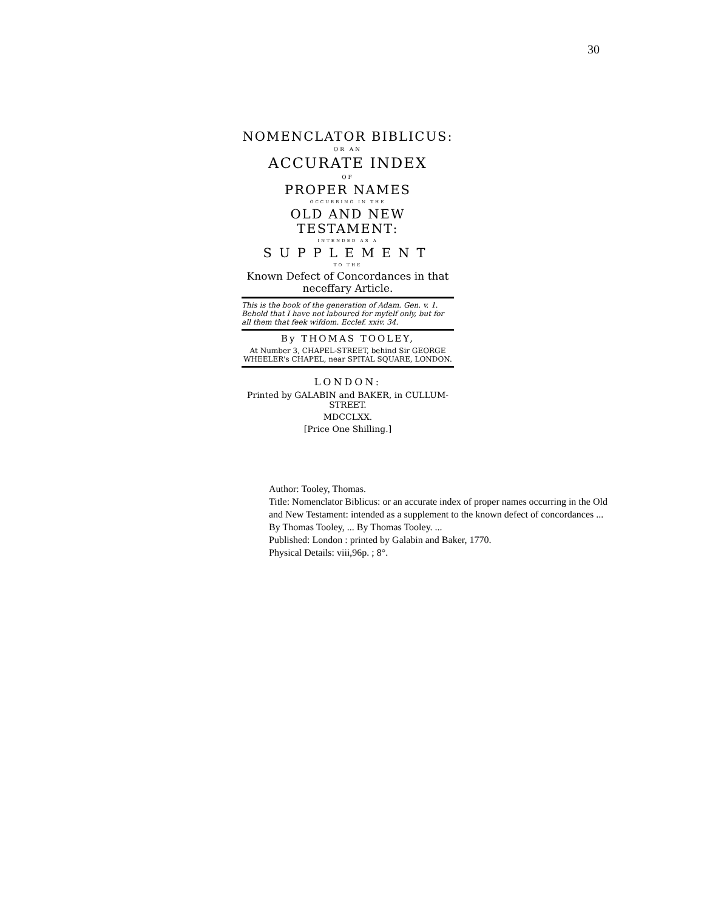30
NOMENCLATOR BIBLICUS:
OR AN
ACCURATE INDEX
OF
PROPER NAMES
OCCURRING IN THE
OLD AND NEW TESTAMENT:
INTENDED AS A
SUPPLEMENT
TO THE
Known Defect of Concordances in that neceffary Article.
This is the book of the generation of Adam. Gen. v. 1. Behold that I have not laboured for myfelf only, but for all them that feek wifdom. Ecclef. xxiv. 34.
By THOMAS TOOLEY,
At Number 3, CHAPEL-STREET, behind Sir GEORGE WHEELER's CHAPEL, near SPITAL SQUARE, LONDON.
LONDON:
Printed by GALABIN and BAKER, in CULLUM-STREET.
MDCCLXX.
[Price One Shilling.]
Author: Tooley, Thomas.
Title: Nomenclator Biblicus: or an accurate index of proper names occurring in the Old and New Testament: intended as a supplement to the known defect of concordances ... By Thomas Tooley, ... By Thomas Tooley. ...
Published: London : printed by Galabin and Baker, 1770.
Physical Details: viii,96p. ; 8°.